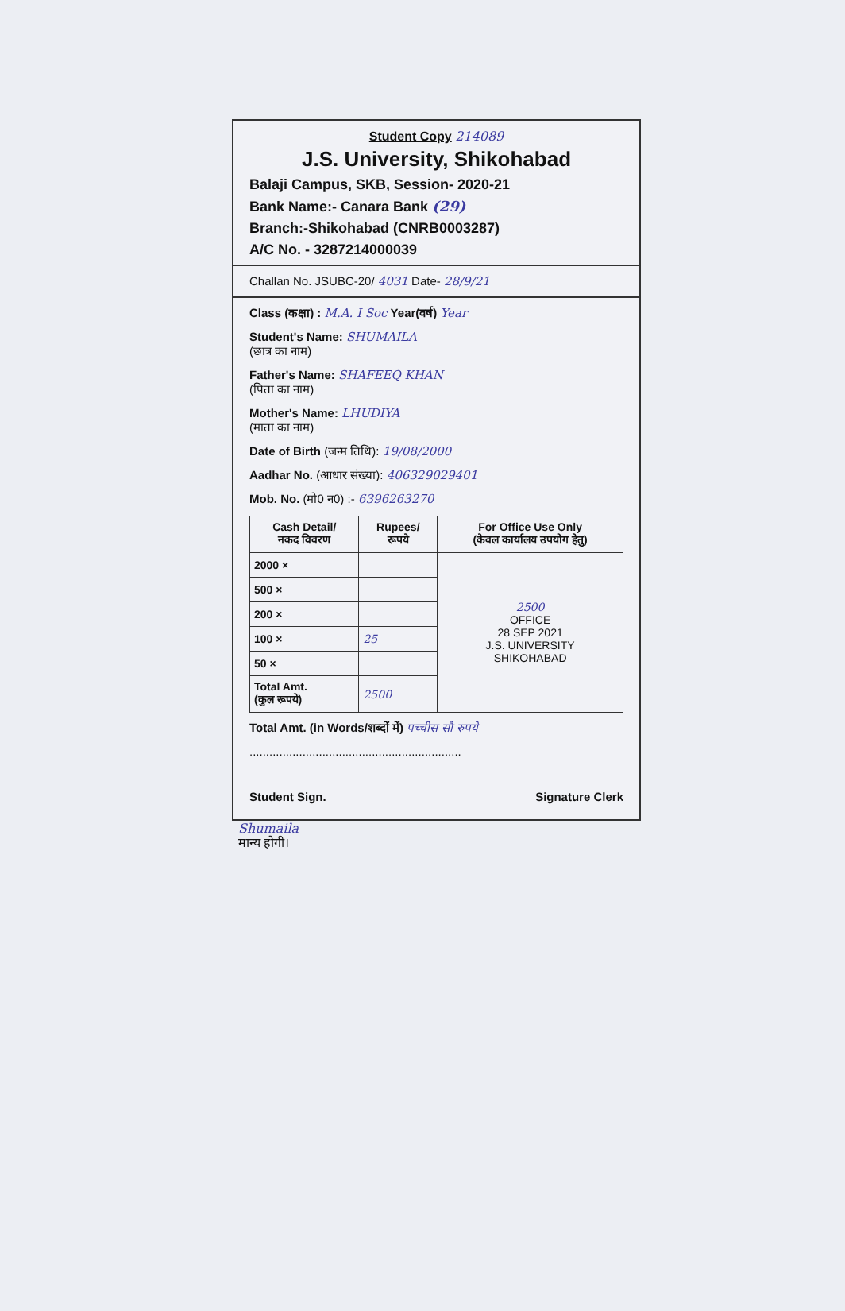Student Copy 214089
J.S. University, Shikohabad
Balaji Campus, SKB, Session- 2020-21
Bank Name:- Canara Bank (29)
Branch:-Shikohabad (CNRB0003287)
A/C No. - 3287214000039
Challan No. JSUBC-20/ 4031 Date- 28/9/21
Class (कक्षा) : M.A. I Soc Year(वर्ष) Year
Student's Name: SHUMAILA
(छात्र का नाम)
Father's Name: SHAFEEQ KHAN
(पिता का नाम)
Mother's Name: LHUDIYA
(माता का नाम)
Date of Birth (जन्म तिथि): 19/08/2000
Aadhar No. (आधार संख्या): 406329029401
Mob. No. (मो0 न0) :- 6396263270
| Cash Detail/ नकद विवरण | Rupees/ रूपये | For Office Use Only (केवल कार्यालय उपयोग हेतु) |
| --- | --- | --- |
| 2000 × | | 2500 OFFICE 28 SEP 2021 J.S. UNIVERSITY SHIKOHABAD |
| 500 × | | |
| 200 × | | |
| 100 × | 25 | |
| 50 × | | |
| Total Amt. (कुल रूपये) | 2500 | |
Total Amt. (in Words/शब्दों में) पच्चीस सौ रुपये
................................................................
Student Sign. Signature Clerk
Shumaila
मान्य होगी।